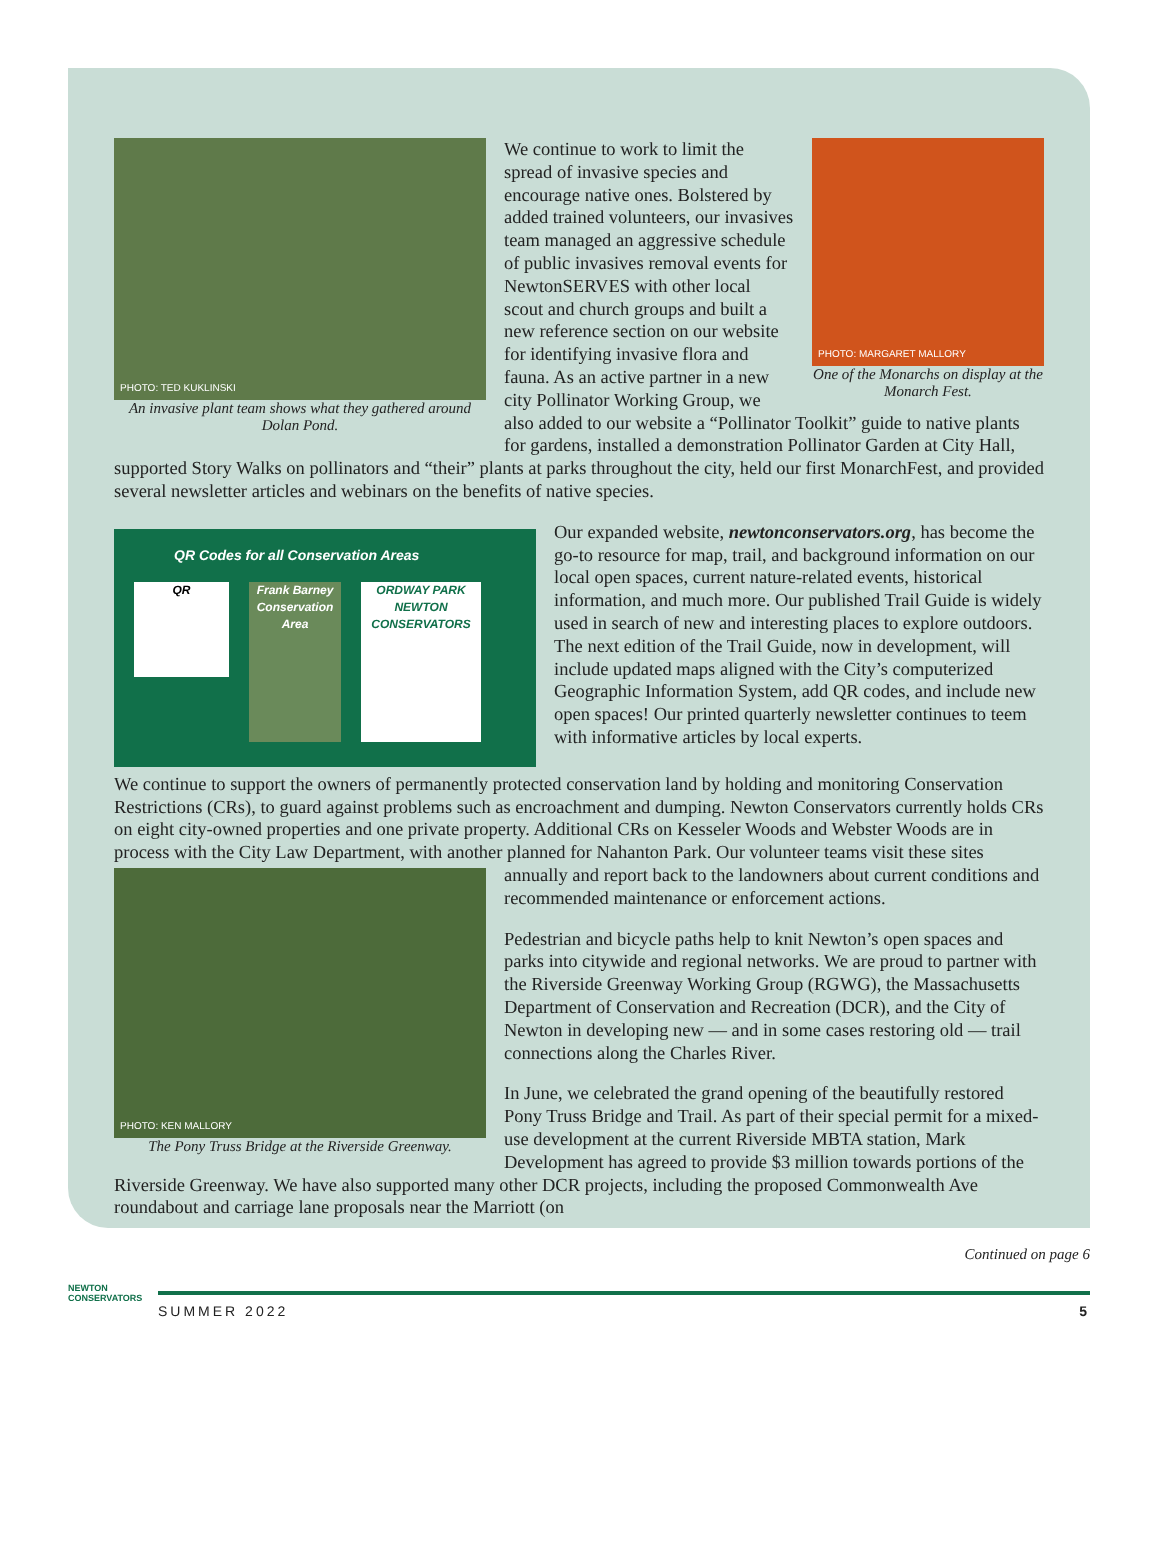PHOTO: TED KUKLINSKI
An invasive plant team shows what they gathered around Dolan Pond.
PHOTO: MARGARET MALLORY
One of the Monarchs on display at the Monarch Fest.
We continue to work to limit the spread of invasive species and encourage native ones. Bolstered by added trained volunteers, our invasives team managed an aggressive schedule of public invasives removal events for NewtonSERVES with other local scout and church groups and built a new reference section on our website for identifying invasive flora and fauna. As an active partner in a new city Pollinator Working Group, we also added to our website a “Pollinator Toolkit” guide to native plants for gardens, installed a demonstration Pollinator Garden at City Hall, supported Story Walks on pollinators and “their” plants at parks throughout the city, held our first MonarchFest, and provided several newsletter articles and webinars on the benefits of native species.
QR Codes for all Conservation Areas
QR
Frank Barney Conservation Area
ORDWAY PARK
NEWTON CONSERVATORS
Our expanded website, newtonconservators.org, has become the go-to resource for map, trail, and background information on our local open spaces, current nature-related events, historical information, and much more. Our published Trail Guide is widely used in search of new and interesting places to explore outdoors. The next edition of the Trail Guide, now in development, will include updated maps aligned with the City’s computerized Geographic Information System, add QR codes, and include new open spaces! Our printed quarterly newsletter continues to teem with informative articles by local experts.
We continue to support the owners of permanently protected conservation land by holding and monitoring Conservation Restrictions (CRs), to guard against problems such as encroachment and dumping. Newton Conservators currently holds CRs on eight city-owned properties and one private property. Additional CRs on Kesseler Woods and Webster Woods are in process with the City Law Department, with another planned for Nahanton Park. Our volunteer teams visit these sites annually and report back to the landowners about current
PHOTO: KEN MALLORY
The Pony Truss Bridge at the Riverside Greenway.
conditions and recommended maintenance or enforcement actions.
Pedestrian and bicycle paths help to knit Newton’s open spaces and parks into citywide and regional networks. We are proud to partner with the Riverside Greenway Working Group (RGWG), the Massachusetts Department of Conservation and Recreation (DCR), and the City of Newton in developing new — and in some cases restoring old — trail connections along the Charles River.
In June, we celebrated the grand opening of the beautifully restored Pony Truss Bridge and Trail. As part of their special permit for a mixed-use development at the current Riverside MBTA station, Mark Development has agreed to provide $3 million towards portions of the Riverside Greenway. We have also supported many other DCR projects, including the proposed Commonwealth Ave roundabout and carriage lane proposals near the Marriott (on
Continued on page 6
NEWTON
CONSERVATORS
SUMMER 2022 5